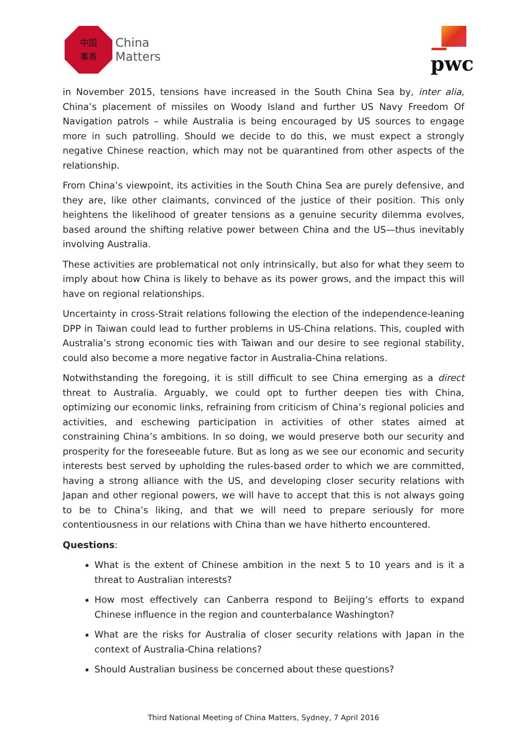中国
事务
China
Matters
pwc
in November 2015, tensions have increased in the South China Sea by, inter alia, China’s placement of missiles on Woody Island and further US Navy Freedom Of Navigation patrols – while Australia is being encouraged by US sources to engage more in such patrolling. Should we decide to do this, we must expect a strongly negative Chinese reaction, which may not be quarantined from other aspects of the relationship.
From China’s viewpoint, its activities in the South China Sea are purely defensive, and they are, like other claimants, convinced of the justice of their position. This only heightens the likelihood of greater tensions as a genuine security dilemma evolves, based around the shifting relative power between China and the US—thus inevitably involving Australia.
These activities are problematical not only intrinsically, but also for what they seem to imply about how China is likely to behave as its power grows, and the impact this will have on regional relationships.
Uncertainty in cross-Strait relations following the election of the independence-leaning DPP in Taiwan could lead to further problems in US-China relations. This, coupled with Australia’s strong economic ties with Taiwan and our desire to see regional stability, could also become a more negative factor in Australia-China relations.
Notwithstanding the foregoing, it is still difficult to see China emerging as a direct threat to Australia. Arguably, we could opt to further deepen ties with China, optimizing our economic links, refraining from criticism of China’s regional policies and activities, and eschewing participation in activities of other states aimed at constraining China’s ambitions. In so doing, we would preserve both our security and prosperity for the foreseeable future. But as long as we see our economic and security interests best served by upholding the rules-based order to which we are committed, having a strong alliance with the US, and developing closer security relations with Japan and other regional powers, we will have to accept that this is not always going to be to China’s liking, and that we will need to prepare seriously for more contentiousness in our relations with China than we have hitherto encountered.
Questions:
What is the extent of Chinese ambition in the next 5 to 10 years and is it a threat to Australian interests?
How most effectively can Canberra respond to Beijing’s efforts to expand Chinese influence in the region and counterbalance Washington?
What are the risks for Australia of closer security relations with Japan in the context of Australia-China relations?
Should Australian business be concerned about these questions?
Third National Meeting of China Matters, Sydney, 7 April 2016